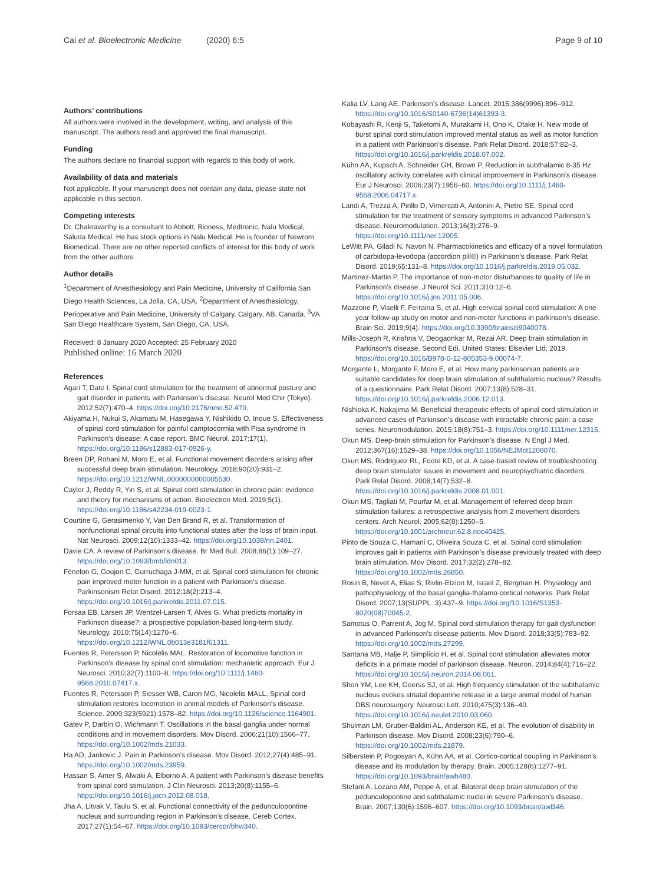Cai et al. Bioelectronic Medicine (2020) 6:5 Page 9 of 10
Authors’ contributions
All authors were involved in the development, writing, and analysis of this manuscript. The authors read and approved the final manuscript.
Funding
The authors declare no financial support with regards to this body of work.
Availability of data and materials
Not applicable. If your manuscript does not contain any data, please state not applicable in this section.
Competing interests
Dr. Chakravarthy is a consultant to Abbott, Bioness, Medtronic, Nalu Medical, Saluda Medical. He has stock options in Nalu Medical. He is founder of Newrom Biomedical. There are no other reported conflicts of interest for this body of work from the other authors.
Author details
<sup>1</sup> Department of Anesthesiology and Pain Medicine, University of California San Diego Health Sciences, La Jolla, CA, USA. <sup>2</sup>Department of Anesthesiology, Perioperative and Pain Medicine, University of Calgary, Calgary, AB, Canada. <sup>3</sup>VA San Diego Healthcare System, San Diego, CA, USA.
Received: 8 January 2020 Accepted: 25 February 2020
Published online: 16 March 2020
References
Agari T, Date I. Spinal cord stimulation for the treatment of abnormal posture and gait disorder in patients with Parkinson’s disease. Neurol Med Chir (Tokyo). 2012;52(7):470–4. https://doi.org/10.2176/nmc.52.470.
Akiyama H, Nukui S, Akamatu M, Hasegawa Y, Nishikido O, Inoue S. Effectiveness of spinal cord stimulation for painful camptocormia with Pisa syndrome in Parkinson’s disease: A case report. BMC Neurol. 2017;17(1). https://doi.org/10.1186/s12883-017-0926-y.
Breen DP, Rohani M, Moro E, et al. Functional movement disorders arising after successful deep brain stimulation. Neurology. 2018;90(20):931–2. https://doi.org/10.1212/WNL.0000000000005530.
Caylor J, Reddy R, Yin S, et al. Spinal cord stimulation in chronic pain: evidence and theory for mechanisms of action. Bioelectron Med. 2019;5(1). https://doi.org/10.1186/s42234-019-0023-1.
Courtine G, Gerasimenko Y, Van Den Brand R, et al. Transformation of nonfunctional spinal circuits into functional states after the loss of brain input. Nat Neurosci. 2009;12(10):1333–42. https://doi.org/10.1038/nn.2401.
Davie CA. A review of Parkinson’s disease. Br Med Bull. 2008;86(1):109–27. https://doi.org/10.1093/bmb/ldn013.
Fénelon G, Goujon C, Gurruchaga J-MM, et al. Spinal cord stimulation for chronic pain improved motor function in a patient with Parkinson’s disease. Parkinsonism Relat Disord. 2012;18(2):213–4. https://doi.org/10.1016/j.parkreldis.2011.07.015.
Forsaa EB, Larsen JP, Wentzel-Larsen T, Alves G. What predicts mortality in Parkinson disease?: a prospective population-based long-term study. Neurology. 2010;75(14):1270–6. https://doi.org/10.1212/WNL.0b013e3181f61311.
Fuentes R, Petersson P, Nicolelis MAL. Restoration of locomotive function in Parkinson’s disease by spinal cord stimulation: mechanistic approach. Eur J Neurosci. 2010;32(7):1100–8. https://doi.org/10.1111/j.1460-9568.2010.07417.x.
Fuentes R, Petersson P, Siesser WB, Caron MG, Nicolelis MALL. Spinal cord stimulation restores locomotion in animal models of Parkinson’s disease. Science. 2009;323(5921):1578–82. https://doi.org/10.1126/science.1164901.
Gatev P, Darbin O, Wichmann T. Oscillations in the basal ganglia under normal conditions and in movement disorders. Mov Disord. 2006;21(10):1566–77. https://doi.org/10.1002/mds.21033.
Ha AD, Jankovic J. Pain in Parkinson’s disease. Mov Disord. 2012;27(4):485–91. https://doi.org/10.1002/mds.23959.
Hassan S, Amer S, Alwaki A, Elborno A. A patient with Parkinson’s disease benefits from spinal cord stimulation. J Clin Neurosci. 2013;20(8):1155–6. https://doi.org/10.1016/j.jocn.2012.08.018.
Jha A, Litvak V, Taulu S, et al. Functional connectivity of the pedunculopontine nucleus and surrounding region in Parkinson’s disease. Cereb Cortex. 2017;27(1):54–67. https://doi.org/10.1093/cercor/bhw340.
Kalia LV, Lang AE. Parkinson’s disease. Lancet. 2015;386(9996):896–912. https://doi.org/10.1016/S0140-6736(14)61393-3.
Kobayashi R, Kenji S, Taketomi A, Murakami H, Ono K, Otake H. New mode of burst spinal cord stimulation improved mental status as well as motor function in a patient with Parkinson’s disease. Park Relat Disord. 2018;57:82–3. https://doi.org/10.1016/j.parkreldis.2018.07.002.
Kühn AA, Kupsch A, Schneider GH, Brown P. Reduction in subthalamic 8-35 Hz oscillatory activity correlates with clinical improvement in Parkinson’s disease. Eur J Neurosci. 2006;23(7):1956–60. https://doi.org/10.1111/j.1460-9568.2006.04717.x.
Landi A, Trezza A, Pirillo D, Vimercati A, Antonini A, Pietro SE. Spinal cord stimulation for the treatment of sensory symptoms in advanced Parkinson’s disease. Neuromodulation. 2013;16(3):276–9. https://doi.org/10.1111/ner.12005.
LeWitt PA, Giladi N, Navon N. Pharmacokinetics and efficacy of a novel formulation of carbidopa-levodopa (accordion pill®) in Parkinson’s disease. Park Relat Disord. 2019;65:131–8. https://doi.org/10.1016/j.parkreldis.2019.05.032.
Martinez-Martin P. The importance of non-motor disturbances to quality of life in Parkinson’s disease. J Neurol Sci. 2011;310:12–6. https://doi.org/10.1016/j.jns.2011.05.006.
Mazzone P, Viselli F, Ferraina S, et al. High cervical spinal cord stimulation: A one year follow-up study on motor and non-motor functions in parkinson’s disease. Brain Sci. 2019;9(4). https://doi.org/10.3390/brainsci9040078.
Mills-Joseph R, Krishna V, Deogaonkar M, Rezai AR. Deep brain stimulation in Parkinson’s disease. Second Edi. United States: Elsevier Ltd; 2019. https://doi.org/10.1016/B978-0-12-805353-9.00074-7.
Morgante L, Morgante F, Moro E, et al. How many parkinsonian patients are suitable candidates for deep brain stimulation of subthalamic nucleus? Results of a questionnaire. Park Relat Disord. 2007;13(8):528–31. https://doi.org/10.1016/j.parkreldis.2006.12.013.
Nishioka K, Nakajima M. Beneficial therapeutic effects of spinal cord stimulation in advanced cases of Parkinson’s disease with intractable chronic pain: a case series. Neuromodulation. 2015;18(8):751–3. https://doi.org/10.1111/ner.12315.
Okun MS. Deep-brain stimulation for Parkinson’s disease. N Engl J Med. 2012;367(16):1529–38. https://doi.org/10.1056/NEJMct1208070.
Okun MS, Rodriguez RL, Foote KD, et al. A case-based review of troubleshooting deep brain stimulator issues in movement and neuropsychiatric disorders. Park Relat Disord. 2008;14(7):532–8. https://doi.org/10.1016/j.parkreldis.2008.01.001.
Okun MS, Tagliati M, Pourfar M, et al. Management of referred deep brain stimulation failures: a retrospective analysis from 2 movement disorders centers. Arch Neurol. 2005;62(8):1250–5. https://doi.org/10.1001/archneur.62.8.noc40425.
Pinto de Souza C, Hamani C, Oliveira Souza C, et al. Spinal cord stimulation improves gait in patients with Parkinson’s disease previously treated with deep brain stimulation. Mov Disord. 2017;32(2):278–82. https://doi.org/10.1002/mds.26850.
Rosin B, Nevet A, Elias S, Rivlin-Etzion M, Israel Z, Bergman H. Physiology and pathophysiology of the basal ganglia-thalamo-cortical networks. Park Relat Disord. 2007;13(SUPPL. 3):437–9. https://doi.org/10.1016/S1353-8020(08)70045-2.
Samotus O, Parrent A, Jog M. Spinal cord stimulation therapy for gait dysfunction in advanced Parkinson’s disease patients. Mov Disord. 2018;33(5):783–92. https://doi.org/10.1002/mds.27299.
Santana MB, Halje P, Simplício H, et al. Spinal cord stimulation alleviates motor deficits in a primate model of parkinson disease. Neuron. 2014;84(4):716–22. https://doi.org/10.1016/j.neuron.2014.08.061.
Shon YM, Lee KH, Goerss SJ, et al. High frequency stimulation of the subthalamic nucleus evokes striatal dopamine release in a large animal model of human DBS neurosurgery. Neurosci Lett. 2010;475(3):136–40. https://doi.org/10.1016/j.neulet.2010.03.060.
Shulman LM, Gruber-Baldini AL, Anderson KE, et al. The evolution of disability in Parkinson disease. Mov Disord. 2008;23(6):790–6. https://doi.org/10.1002/mds.21879.
Silberstein P, Pogosyan A, Kühn AA, et al. Cortico-cortical coupling in Parkinson’s disease and its modulation by therapy. Brain. 2005;128(6):1277–91. https://doi.org/10.1093/brain/awh480.
Stefani A, Lozano AM, Peppe A, et al. Bilateral deep brain stimulation of the pedunculopontine and subthalamic nuclei in severe Parkinson’s disease. Brain. 2007;130(6):1596–607. https://doi.org/10.1093/brain/awl346.